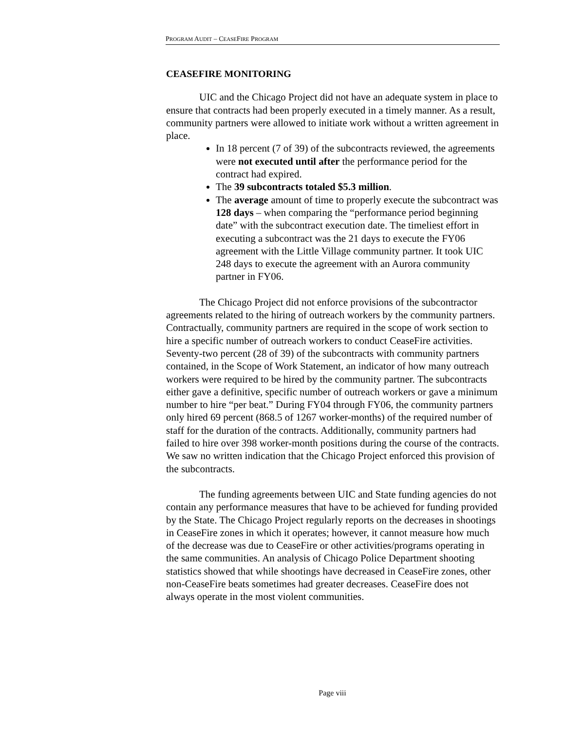PROGRAM AUDIT – CEASEFIRE PROGRAM
CEASEFIRE MONITORING
UIC and the Chicago Project did not have an adequate system in place to ensure that contracts had been properly executed in a timely manner. As a result, community partners were allowed to initiate work without a written agreement in place.
In 18 percent (7 of 39) of the subcontracts reviewed, the agreements were not executed until after the performance period for the contract had expired.
The 39 subcontracts totaled $5.3 million.
The average amount of time to properly execute the subcontract was 128 days – when comparing the “performance period beginning date” with the subcontract execution date. The timeliest effort in executing a subcontract was the 21 days to execute the FY06 agreement with the Little Village community partner. It took UIC 248 days to execute the agreement with an Aurora community partner in FY06.
The Chicago Project did not enforce provisions of the subcontractor agreements related to the hiring of outreach workers by the community partners. Contractually, community partners are required in the scope of work section to hire a specific number of outreach workers to conduct CeaseFire activities. Seventy-two percent (28 of 39) of the subcontracts with community partners contained, in the Scope of Work Statement, an indicator of how many outreach workers were required to be hired by the community partner. The subcontracts either gave a definitive, specific number of outreach workers or gave a minimum number to hire “per beat.” During FY04 through FY06, the community partners only hired 69 percent (868.5 of 1267 worker-months) of the required number of staff for the duration of the contracts. Additionally, community partners had failed to hire over 398 worker-month positions during the course of the contracts. We saw no written indication that the Chicago Project enforced this provision of the subcontracts.
The funding agreements between UIC and State funding agencies do not contain any performance measures that have to be achieved for funding provided by the State. The Chicago Project regularly reports on the decreases in shootings in CeaseFire zones in which it operates; however, it cannot measure how much of the decrease was due to CeaseFire or other activities/programs operating in the same communities. An analysis of Chicago Police Department shooting statistics showed that while shootings have decreased in CeaseFire zones, other non-CeaseFire beats sometimes had greater decreases. CeaseFire does not always operate in the most violent communities.
Page viii